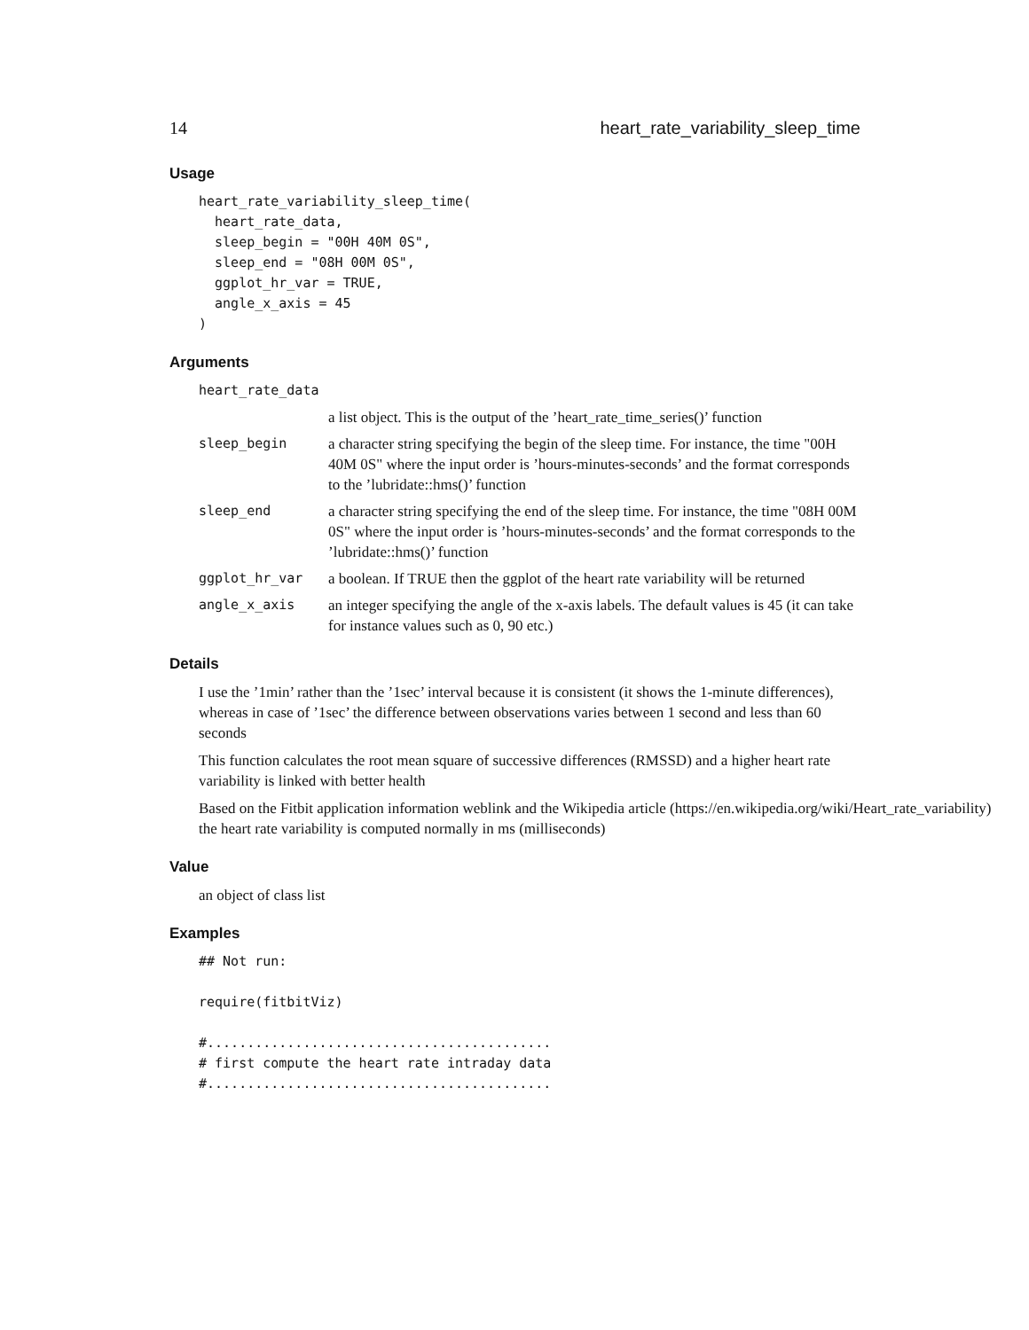14 heart_rate_variability_sleep_time
Usage
heart_rate_variability_sleep_time(
  heart_rate_data,
  sleep_begin = "00H 40M 0S",
  sleep_end = "08H 00M 0S",
  ggplot_hr_var = TRUE,
  angle_x_axis = 45
)
Arguments
heart_rate_data
a list object. This is the output of the ’heart_rate_time_series()’ function
sleep_begin a character string specifying the begin of the sleep time. For instance, the time "00H 40M 0S" where the input order is ’hours-minutes-seconds’ and the format corresponds to the ’lubridate::hms()’ function
sleep_end a character string specifying the end of the sleep time. For instance, the time "08H 00M 0S" where the input order is ’hours-minutes-seconds’ and the format corresponds to the ’lubridate::hms()’ function
ggplot_hr_var a boolean. If TRUE then the ggplot of the heart rate variability will be returned
angle_x_axis an integer specifying the angle of the x-axis labels. The default values is 45 (it can take for instance values such as 0, 90 etc.)
Details
I use the ’1min’ rather than the ’1sec’ interval because it is consistent (it shows the 1-minute differences), whereas in case of ’1sec’ the difference between observations varies between 1 second and less than 60 seconds
This function calculates the root mean square of successive differences (RMSSD) and a higher heart rate variability is linked with better health
Based on the Fitbit application information weblink and the Wikipedia article (https://en.wikipedia.org/wiki/Heart_rate_variability)
the heart rate variability is computed normally in ms (milliseconds)
Value
an object of class list
Examples
## Not run:

require(fitbitViz)

#...........................................
# first compute the heart rate intraday data
#...........................................